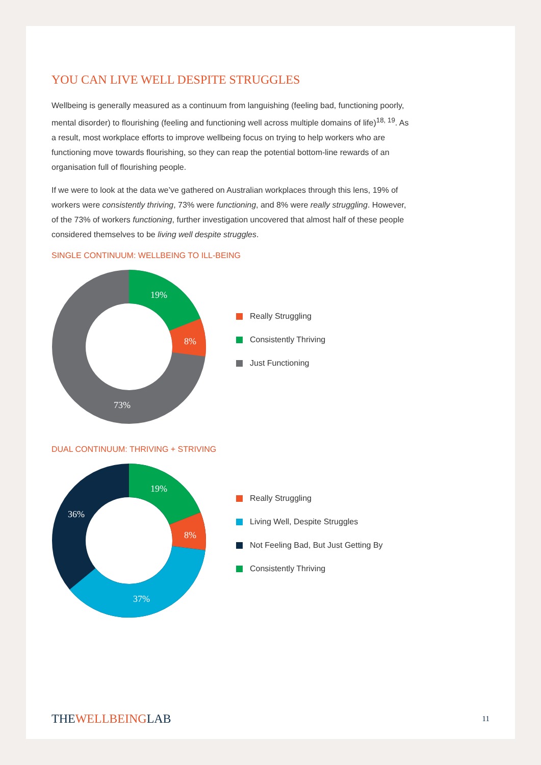YOU CAN LIVE WELL DESPITE STRUGGLES
Wellbeing is generally measured as a continuum from languishing (feeling bad, functioning poorly, mental disorder) to flourishing (feeling and functioning well across multiple domains of life)<sup>18, 19</sup>. As a result, most workplace efforts to improve wellbeing focus on trying to help workers who are functioning move towards flourishing, so they can reap the potential bottom-line rewards of an organisation full of flourishing people.
If we were to look at the data we’ve gathered on Australian workplaces through this lens, 19% of workers were consistently thriving, 73% were functioning, and 8% were really struggling. However, of the 73% of workers functioning, further investigation uncovered that almost half of these people considered themselves to be living well despite struggles.
SINGLE CONTINUUM: WELLBEING TO ILL-BEING
19%
8%
73%
Really Struggling
Consistently Thriving
Just Functioning
DUAL CONTINUUM: THRIVING + STRIVING
19%
8%
37%
36%
Really Struggling
Living Well, Despite Struggles
Not Feeling Bad, But Just Getting By
Consistently Thriving
THEWELLBEINGLAB
11